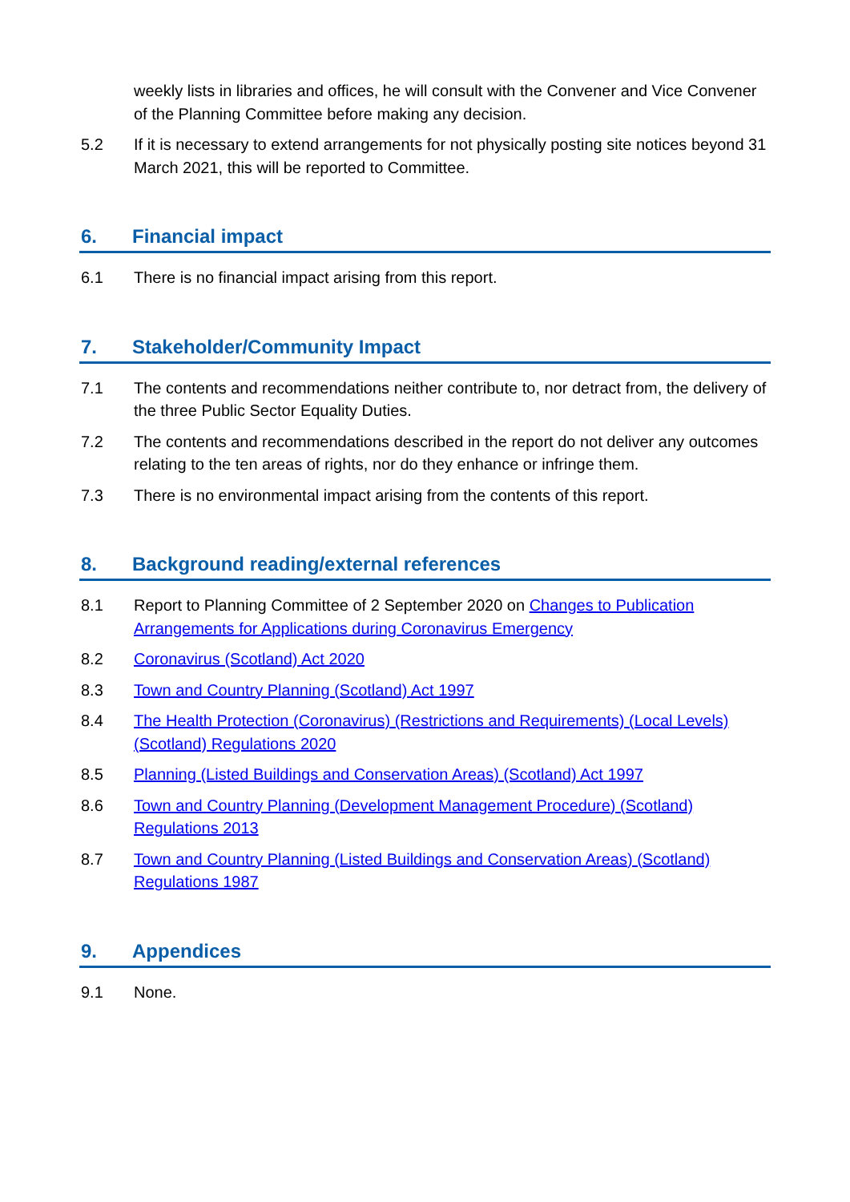weekly lists in libraries and offices, he will consult with the Convener and Vice Convener of the Planning Committee before making any decision.
5.2 If it is necessary to extend arrangements for not physically posting site notices beyond 31 March 2021, this will be reported to Committee.
6. Financial impact
6.1 There is no financial impact arising from this report.
7. Stakeholder/Community Impact
7.1 The contents and recommendations neither contribute to, nor detract from, the delivery of the three Public Sector Equality Duties.
7.2 The contents and recommendations described in the report do not deliver any outcomes relating to the ten areas of rights, nor do they enhance or infringe them.
7.3 There is no environmental impact arising from the contents of this report.
8. Background reading/external references
8.1 Report to Planning Committee of 2 September 2020 on Changes to Publication Arrangements for Applications during Coronavirus Emergency
8.2 Coronavirus (Scotland) Act 2020
8.3 Town and Country Planning (Scotland) Act 1997
8.4 The Health Protection (Coronavirus) (Restrictions and Requirements) (Local Levels) (Scotland) Regulations 2020
8.5 Planning (Listed Buildings and Conservation Areas) (Scotland) Act 1997
8.6 Town and Country Planning (Development Management Procedure) (Scotland) Regulations 2013
8.7 Town and Country Planning (Listed Buildings and Conservation Areas) (Scotland) Regulations 1987
9. Appendices
9.1 None.